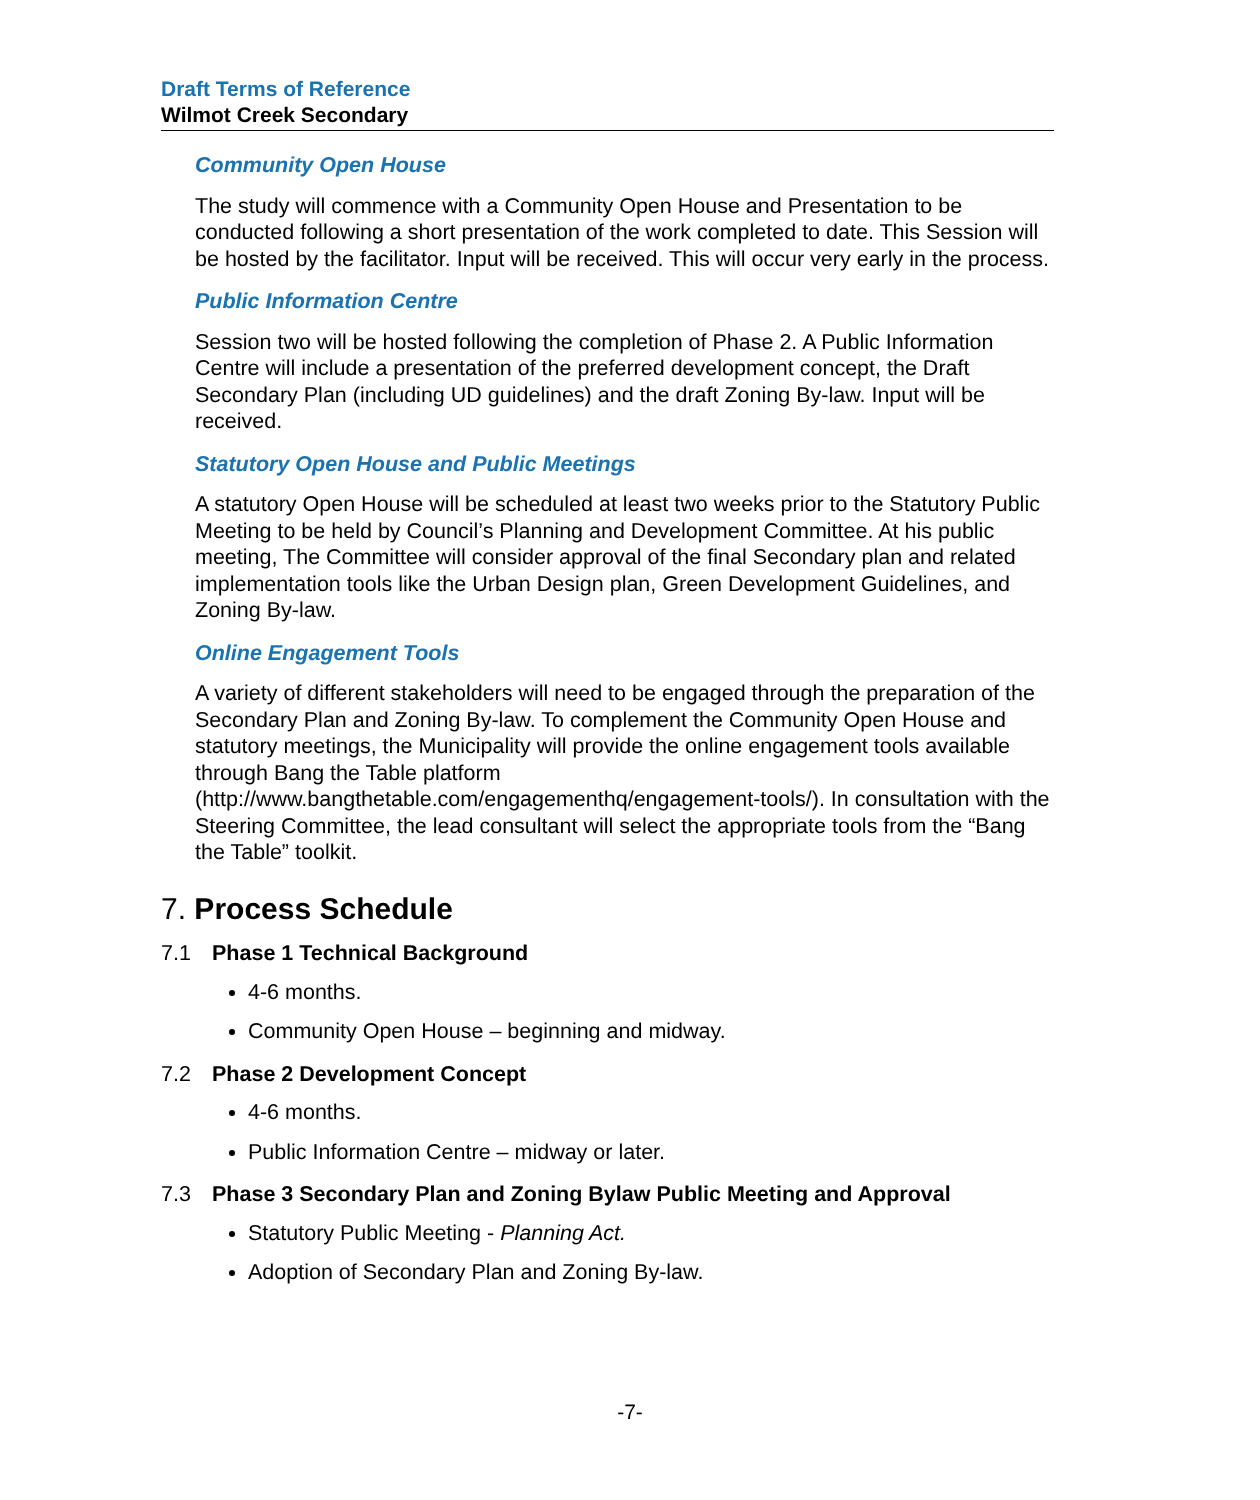Draft Terms of Reference
Wilmot Creek Secondary
Community Open House
The study will commence with a Community Open House and Presentation to be conducted following a short presentation of the work completed to date. This Session will be hosted by the facilitator. Input will be received. This will occur very early in the process.
Public Information Centre
Session two will be hosted following the completion of Phase 2. A Public Information Centre will include a presentation of the preferred development concept, the Draft Secondary Plan (including UD guidelines) and the draft Zoning By-law. Input will be received.
Statutory Open House and Public Meetings
A statutory Open House will be scheduled at least two weeks prior to the Statutory Public Meeting to be held by Council’s Planning and Development Committee. At his public meeting, The Committee will consider approval of the final Secondary plan and related implementation tools like the Urban Design plan, Green Development Guidelines, and Zoning By-law.
Online Engagement Tools
A variety of different stakeholders will need to be engaged through the preparation of the Secondary Plan and Zoning By-law. To complement the Community Open House and statutory meetings, the Municipality will provide the online engagement tools available through Bang the Table platform (http://www.bangthetable.com/engagementhq/engagement-tools/). In consultation with the Steering Committee, the lead consultant will select the appropriate tools from the “Bang the Table” toolkit.
7. Process Schedule
7.1 Phase 1 Technical Background
4-6 months.
Community Open House – beginning and midway.
7.2 Phase 2 Development Concept
4-6 months.
Public Information Centre – midway or later.
7.3 Phase 3 Secondary Plan and Zoning Bylaw Public Meeting and Approval
Statutory Public Meeting - Planning Act.
Adoption of Secondary Plan and Zoning By-law.
-7-